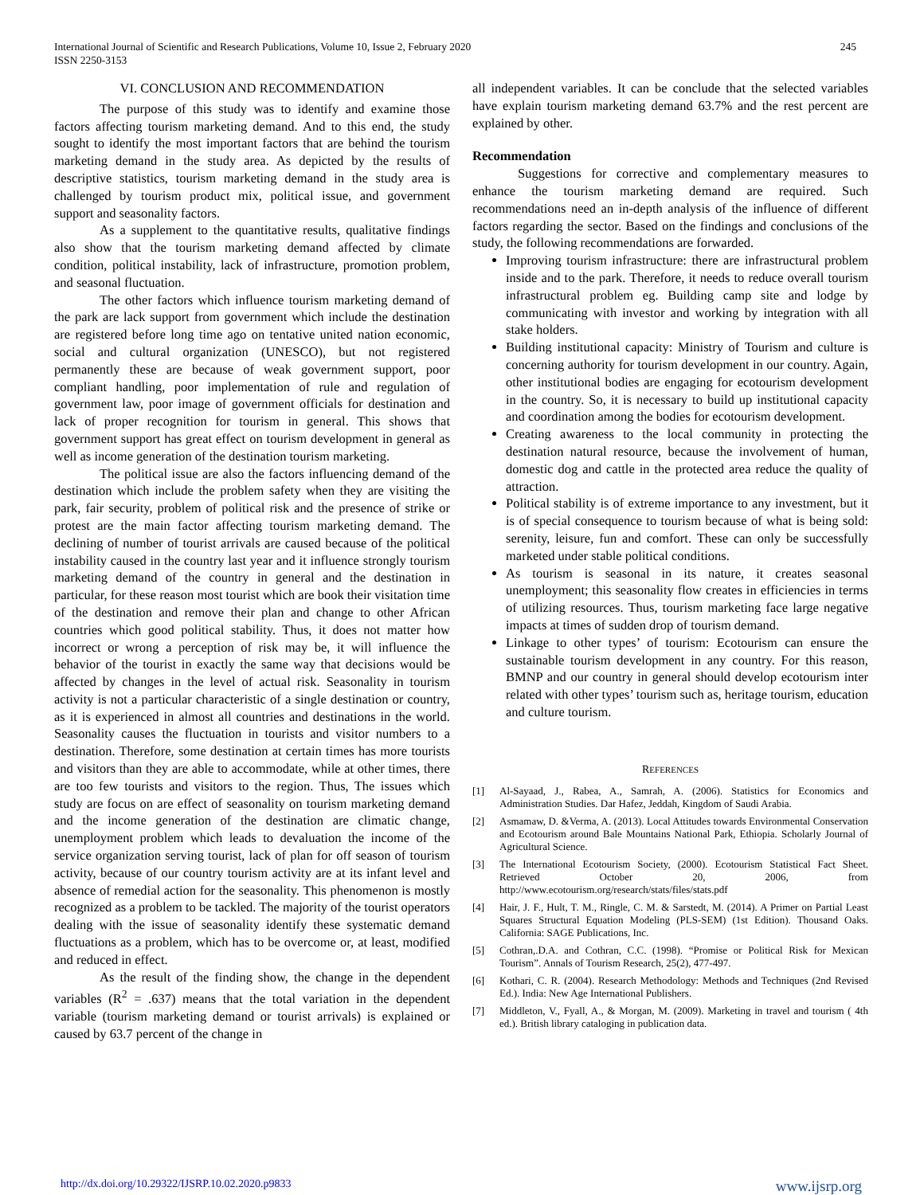International Journal of Scientific and Research Publications, Volume 10, Issue 2, February 2020
ISSN 2250-3153
245
VI. CONCLUSION AND RECOMMENDATION
The purpose of this study was to identify and examine those factors affecting tourism marketing demand. And to this end, the study sought to identify the most important factors that are behind the tourism marketing demand in the study area. As depicted by the results of descriptive statistics, tourism marketing demand in the study area is challenged by tourism product mix, political issue, and government support and seasonality factors.
As a supplement to the quantitative results, qualitative findings also show that the tourism marketing demand affected by climate condition, political instability, lack of infrastructure, promotion problem, and seasonal fluctuation.
The other factors which influence tourism marketing demand of the park are lack support from government which include the destination are registered before long time ago on tentative united nation economic, social and cultural organization (UNESCO), but not registered permanently these are because of weak government support, poor compliant handling, poor implementation of rule and regulation of government law, poor image of government officials for destination and lack of proper recognition for tourism in general. This shows that government support has great effect on tourism development in general as well as income generation of the destination tourism marketing.
The political issue are also the factors influencing demand of the destination which include the problem safety when they are visiting the park, fair security, problem of political risk and the presence of strike or protest are the main factor affecting tourism marketing demand. The declining of number of tourist arrivals are caused because of the political instability caused in the country last year and it influence strongly tourism marketing demand of the country in general and the destination in particular, for these reason most tourist which are book their visitation time of the destination and remove their plan and change to other African countries which good political stability. Thus, it does not matter how incorrect or wrong a perception of risk may be, it will influence the behavior of the tourist in exactly the same way that decisions would be affected by changes in the level of actual risk. Seasonality in tourism activity is not a particular characteristic of a single destination or country, as it is experienced in almost all countries and destinations in the world. Seasonality causes the fluctuation in tourists and visitor numbers to a destination. Therefore, some destination at certain times has more tourists and visitors than they are able to accommodate, while at other times, there are too few tourists and visitors to the region. Thus, The issues which study are focus on are effect of seasonality on tourism marketing demand and the income generation of the destination are climatic change, unemployment problem which leads to devaluation the income of the service organization serving tourist, lack of plan for off season of tourism activity, because of our country tourism activity are at its infant level and absence of remedial action for the seasonality. This phenomenon is mostly recognized as a problem to be tackled. The majority of the tourist operators dealing with the issue of seasonality identify these systematic demand fluctuations as a problem, which has to be overcome or, at least, modified and reduced in effect.
As the result of the finding show, the change in the dependent variables (R<sup>2</sup> = .637) means that the total variation in the dependent variable (tourism marketing demand or tourist arrivals) is explained or caused by 63.7 percent of the change in
all independent variables. It can be conclude that the selected variables have explain tourism marketing demand 63.7% and the rest percent are explained by other.
Recommendation
Suggestions for corrective and complementary measures to enhance the tourism marketing demand are required. Such recommendations need an in-depth analysis of the influence of different factors regarding the sector. Based on the findings and conclusions of the study, the following recommendations are forwarded.
Improving tourism infrastructure: there are infrastructural problem inside and to the park. Therefore, it needs to reduce overall tourism infrastructural problem eg. Building camp site and lodge by communicating with investor and working by integration with all stake holders.
Building institutional capacity: Ministry of Tourism and culture is concerning authority for tourism development in our country. Again, other institutional bodies are engaging for ecotourism development in the country. So, it is necessary to build up institutional capacity and coordination among the bodies for ecotourism development.
Creating awareness to the local community in protecting the destination natural resource, because the involvement of human, domestic dog and cattle in the protected area reduce the quality of attraction.
Political stability is of extreme importance to any investment, but it is of special consequence to tourism because of what is being sold: serenity, leisure, fun and comfort. These can only be successfully marketed under stable political conditions.
As tourism is seasonal in its nature, it creates seasonal unemployment; this seasonality flow creates in efficiencies in terms of utilizing resources. Thus, tourism marketing face large negative impacts at times of sudden drop of tourism demand.
Linkage to other types’ of tourism: Ecotourism can ensure the sustainable tourism development in any country. For this reason, BMNP and our country in general should develop ecotourism inter related with other types’ tourism such as, heritage tourism, education and culture tourism.
REFERENCES
[1] Al-Sayaad, J., Rabea, A., Samrah, A. (2006). Statistics for Economics and Administration Studies. Dar Hafez, Jeddah, Kingdom of Saudi Arabia.
[2] Asmamaw, D. &Verma, A. (2013). Local Attitudes towards Environmental Conservation and Ecotourism around Bale Mountains National Park, Ethiopia. Scholarly Journal of Agricultural Science.
[3] The International Ecotourism Society, (2000). Ecotourism Statistical Fact Sheet. Retrieved October 20, 2006, from http://www.ecotourism.org/research/stats/files/stats.pdf
[4] Hair, J. F., Hult, T. M., Ringle, C. M. & Sarstedt, M. (2014). A Primer on Partial Least Squares Structural Equation Modeling (PLS-SEM) (1st Edition). Thousand Oaks. California: SAGE Publications, Inc.
[5] Cothran,.D.A. and Cothran, C.C. (1998). “Promise or Political Risk for Mexican Tourism”. Annals of Tourism Research, 25(2), 477-497.
[6] Kothari, C. R. (2004). Research Methodology: Methods and Techniques (2nd Revised Ed.). India: New Age International Publishers.
[7] Middleton, V., Fyall, A., & Morgan, M. (2009). Marketing in travel and tourism ( 4th ed.). British library cataloging in publication data.
http://dx.doi.org/10.29322/IJSRP.10.02.2020.p9833 www.ijsrp.org